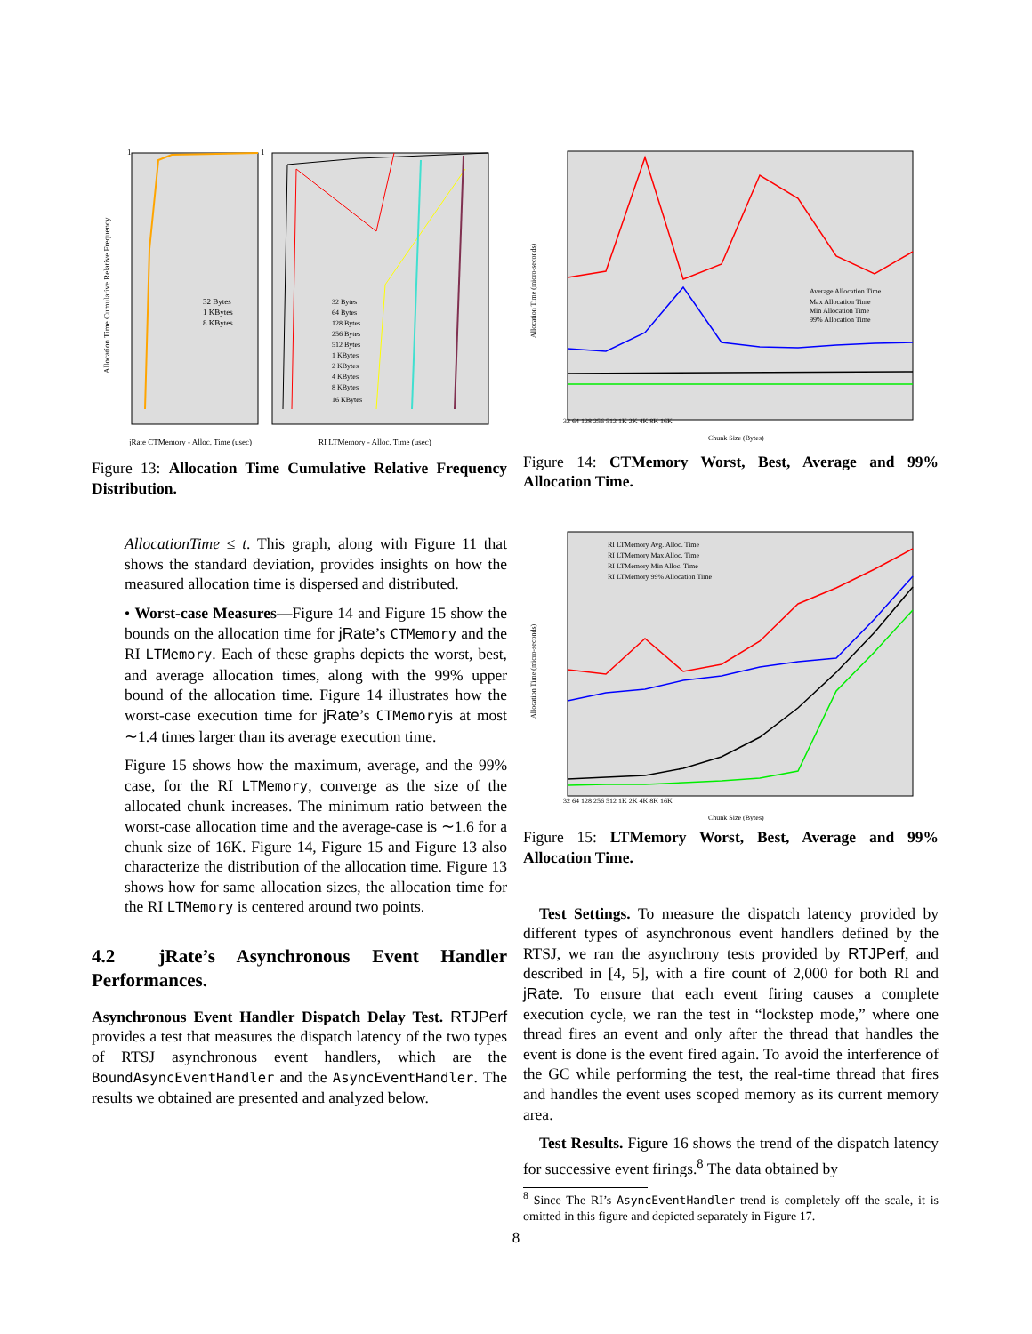1
1
jRate CTMemory - Alloc. Time (usec)
RI LTMemory - Alloc. Time (usec)
Allocation Time Cumulative Relative Frequency
32 Bytes
1 KBytes
8 KBytes
32 Bytes
64 Bytes
128 Bytes
256 Bytes
512 Bytes
1 KBytes
2 KBytes
4 KBytes
8 KBytes
16 KBytes
Figure 13: Allocation Time Cumulative Relative Frequency Distribution.
AllocationTime ≤ t. This graph, along with Figure 11 that shows the standard deviation, provides insights on how the measured allocation time is dispersed and distributed.
• Worst-case Measures—Figure 14 and Figure 15 show the bounds on the allocation time for jRate’s CTMemory and the RI LTMemory. Each of these graphs depicts the worst, best, and average allocation times, along with the 99% upper bound of the allocation time. Figure 14 illustrates how the worst-case execution time for jRate’s CTMemoryis at most ∼1.4 times larger than its average execution time.
Figure 15 shows how the maximum, average, and the 99% case, for the RI LTMemory, converge as the size of the allocated chunk increases. The minimum ratio between the worst-case allocation time and the average-case is ∼1.6 for a chunk size of 16K. Figure 14, Figure 15 and Figure 13 also characterize the distribution of the allocation time. Figure 13 shows how for same allocation sizes, the allocation time for the RI LTMemory is centered around two points.
4.2 jRate’s Asynchronous Event Handler Performances.
Asynchronous Event Handler Dispatch Delay Test. RTJPerf provides a test that measures the dispatch latency of the two types of RTSJ asynchronous event handlers, which are the BoundAsyncEventHandler and the AsyncEventHandler. The results we obtained are presented and analyzed below.
Allocation Time (micro-seconds)
Average Allocation Time
Max Allocation Time
Min Allocation Time
99% Allocation Time
32 64 128 256 512 1K 2K 4K 8K 16K
Chunk Size (Bytes)
Figure 14: CTMemory Worst, Best, Average and 99% Allocation Time.
RI LTMemory Avg. Alloc. Time
RI LTMemory Max Alloc. Time
RI LTMemory Min Alloc. Time
RI LTMemory 99% Allocation Time
Allocation Time (micro-seconds)
32 64 128 256 512 1K 2K 4K 8K 16K
Chunk Size (Bytes)
Figure 15: LTMemory Worst, Best, Average and 99% Allocation Time.
Test Settings. To measure the dispatch latency provided by different types of asynchronous event handlers defined by the RTSJ, we ran the asynchrony tests provided by RTJPerf, and described in [4, 5], with a fire count of 2,000 for both RI and jRate. To ensure that each event firing causes a complete execution cycle, we ran the test in “lockstep mode,” where one thread fires an event and only after the thread that handles the event is done is the event fired again. To avoid the interference of the GC while performing the test, the real-time thread that fires and handles the event uses scoped memory as its current memory area.
Test Results. Figure 16 shows the trend of the dispatch latency for successive event firings.<sup>8</sup> The data obtained by
<sup>8</sup> Since The RI’s AsyncEventHandler trend is completely off the scale, it is omitted in this figure and depicted separately in Figure 17.
8